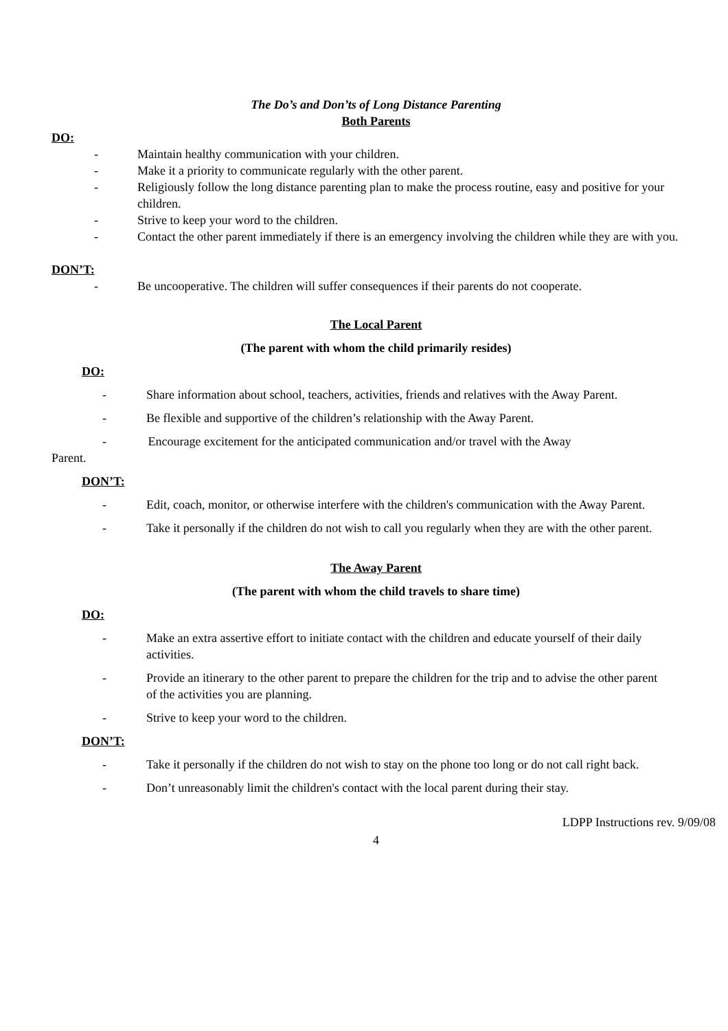The Do’s and Don’ts of Long Distance Parenting
Both Parents
DO:
- Maintain healthy communication with your children.
- Make it a priority to communicate regularly with the other parent.
- Religiously follow the long distance parenting plan to make the process routine, easy and positive for your children.
- Strive to keep your word to the children.
- Contact the other parent immediately if there is an emergency involving the children while they are with you.
DON’T:
- Be uncooperative. The children will suffer consequences if their parents do not cooperate.
The Local Parent
(The parent with whom the child primarily resides)
DO:
- Share information about school, teachers, activities, friends and relatives with the Away Parent.
- Be flexible and supportive of the children’s relationship with the Away Parent.
- Encourage excitement for the anticipated communication and/or travel with the Away
Parent.
DON’T:
- Edit, coach, monitor, or otherwise interfere with the children's communication with the Away Parent.
- Take it personally if the children do not wish to call you regularly when they are with the other parent.
The Away Parent
(The parent with whom the child travels to share time)
DO:
- Make an extra assertive effort to initiate contact with the children and educate yourself of their daily activities.
- Provide an itinerary to the other parent to prepare the children for the trip and to advise the other parent of the activities you are planning.
- Strive to keep your word to the children.
DON’T:
- Take it personally if the children do not wish to stay on the phone too long or do not call right back.
- Don’t unreasonably limit the children's contact with the local parent during their stay.
LDPP Instructions rev. 9/09/08
4